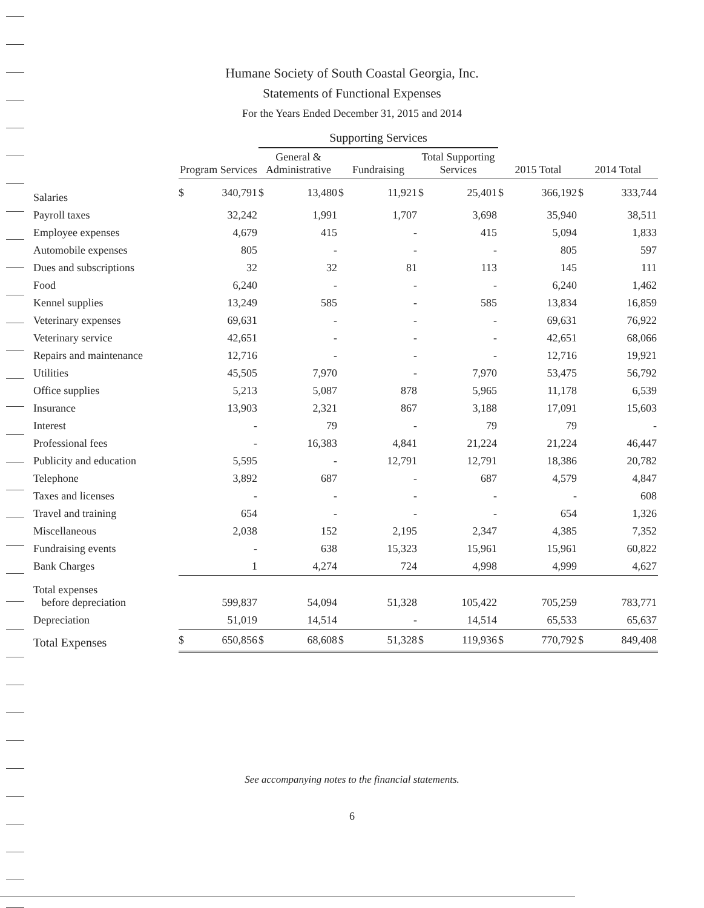Humane Society of South Coastal Georgia, Inc.
Statements of Functional Expenses
For the Years Ended December 31, 2015 and 2014
| | | | Supporting Services | | | | | | | | | |
| --- | --- | --- | --- | --- | --- | --- | --- | --- | --- | --- | --- | --- |
| | Program Services | | General & Administrative | | Fundraising | | Total Supporting Services | | 2015 Total | | 2014 Total | |
| Salaries | $ | 340,791 | $ | 13,480 | $ | 11,921 | $ | 25,401 | $ | 366,192 | $ | 333,744 |
| Payroll taxes | | 32,242 | | 1,991 | | 1,707 | | 3,698 | | 35,940 | | 38,511 |
| Employee expenses | | 4,679 | | 415 | | - | | 415 | | 5,094 | | 1,833 |
| Automobile expenses | | 805 | | - | | - | | - | | 805 | | 597 |
| Dues and subscriptions | | 32 | | 32 | | 81 | | 113 | | 145 | | 111 |
| Food | | 6,240 | | - | | - | | - | | 6,240 | | 1,462 |
| Kennel supplies | | 13,249 | | 585 | | - | | 585 | | 13,834 | | 16,859 |
| Veterinary expenses | | 69,631 | | - | | - | | - | | 69,631 | | 76,922 |
| Veterinary service | | 42,651 | | - | | - | | - | | 42,651 | | 68,066 |
| Repairs and maintenance | | 12,716 | | - | | - | | - | | 12,716 | | 19,921 |
| Utilities | | 45,505 | | 7,970 | | - | | 7,970 | | 53,475 | | 56,792 |
| Office supplies | | 5,213 | | 5,087 | | 878 | | 5,965 | | 11,178 | | 6,539 |
| Insurance | | 13,903 | | 2,321 | | 867 | | 3,188 | | 17,091 | | 15,603 |
| Interest | | - | | 79 | | - | | 79 | | 79 | | - |
| Professional fees | | - | | 16,383 | | 4,841 | | 21,224 | | 21,224 | | 46,447 |
| Publicity and education | | 5,595 | | - | | 12,791 | | 12,791 | | 18,386 | | 20,782 |
| Telephone | | 3,892 | | 687 | | - | | 687 | | 4,579 | | 4,847 |
| Taxes and licenses | | - | | - | | - | | - | | - | | 608 |
| Travel and training | | 654 | | - | | - | | - | | 654 | | 1,326 |
| Miscellaneous | | 2,038 | | 152 | | 2,195 | | 2,347 | | 4,385 | | 7,352 |
| Fundraising events | | - | | 638 | | 15,323 | | 15,961 | | 15,961 | | 60,822 |
| Bank Charges | | 1 | | 4,274 | | 724 | | 4,998 | | 4,999 | | 4,627 |
| Total expenses before depreciation | | 599,837 | | 54,094 | | 51,328 | | 105,422 | | 705,259 | | 783,771 |
| Depreciation | | 51,019 | | 14,514 | | - | | 14,514 | | 65,533 | | 65,637 |
| Total Expenses | $ | 650,856 | $ | 68,608 | $ | 51,328 | $ | 119,936 | $ | 770,792 | $ | 849,408 |
See accompanying notes to the financial statements.
6